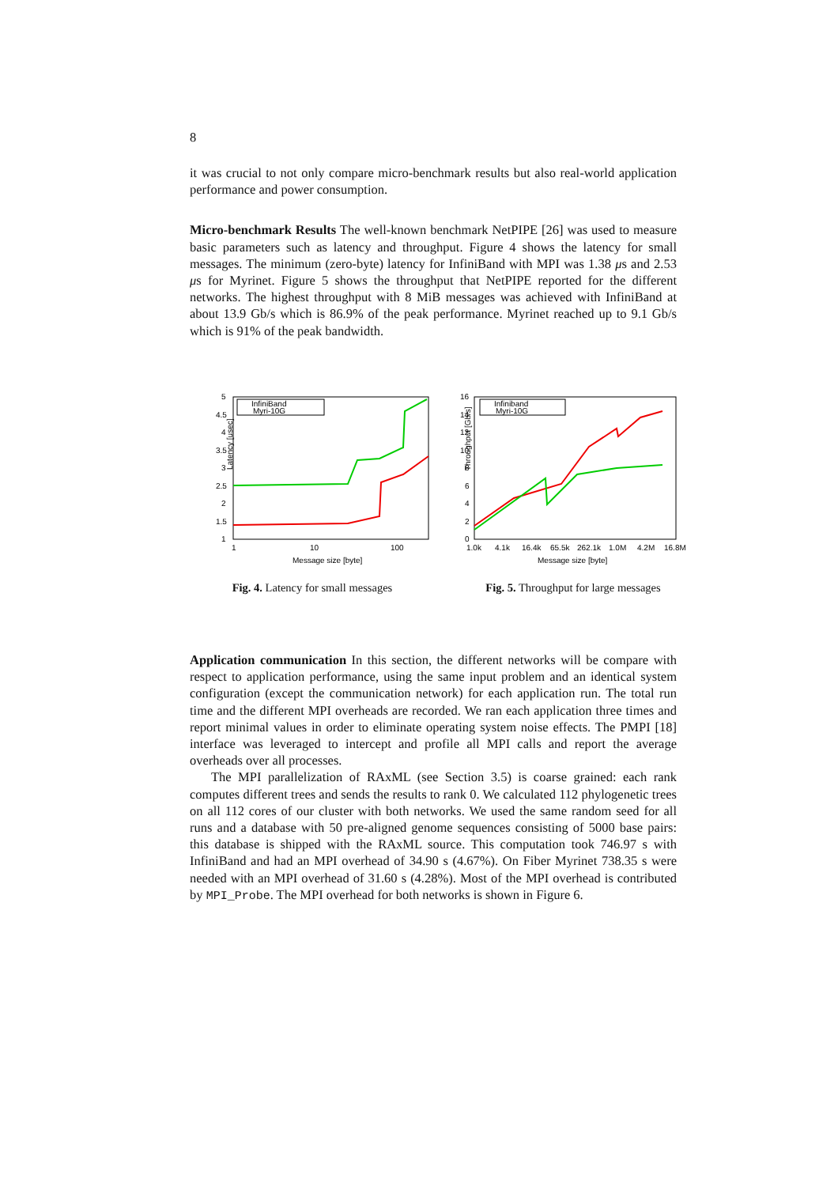8
it was crucial to not only compare micro-benchmark results but also real-world application performance and power consumption.
Micro-benchmark Results The well-known benchmark NetPIPE [26] was used to measure basic parameters such as latency and throughput. Figure 4 shows the latency for small messages. The minimum (zero-byte) latency for InfiniBand with MPI was 1.38 μs and 2.53 μs for Myrinet. Figure 5 shows the throughput that NetPIPE reported for the different networks. The highest throughput with 8 MiB messages was achieved with InfiniBand at about 13.9 Gb/s which is 86.9% of the peak performance. Myrinet reached up to 9.1 Gb/s which is 91% of the peak bandwidth.
Latency [usec]
5
4.5
4
3.5
3
2.5
2
1.5
1
1
10
100
Message size [byte]
InfiniBand
Myri-10G
Fig. 4. Latency for small messages
Throughput [Gb/s]
16
14
12
10
8
6
4
2
0
1.0k
4.1k
16.4k
65.5k
262.1k
1.0M
4.2M
16.8M
Message size [byte]
Infiniband
Myri-10G
Fig. 5. Throughput for large messages
Application communication In this section, the different networks will be compare with respect to application performance, using the same input problem and an identical system configuration (except the communication network) for each application run. The total run time and the different MPI overheads are recorded. We ran each application three times and report minimal values in order to eliminate operating system noise effects. The PMPI [18] interface was leveraged to intercept and profile all MPI calls and report the average overheads over all processes.
The MPI parallelization of RAxML (see Section 3.5) is coarse grained: each rank computes different trees and sends the results to rank 0. We calculated 112 phylogenetic trees on all 112 cores of our cluster with both networks. We used the same random seed for all runs and a database with 50 pre-aligned genome sequences consisting of 5000 base pairs: this database is shipped with the RAxML source. This computation took 746.97 s with InfiniBand and had an MPI overhead of 34.90 s (4.67%). On Fiber Myrinet 738.35 s were needed with an MPI overhead of 31.60 s (4.28%). Most of the MPI overhead is contributed by MPI_Probe. The MPI overhead for both networks is shown in Figure 6.